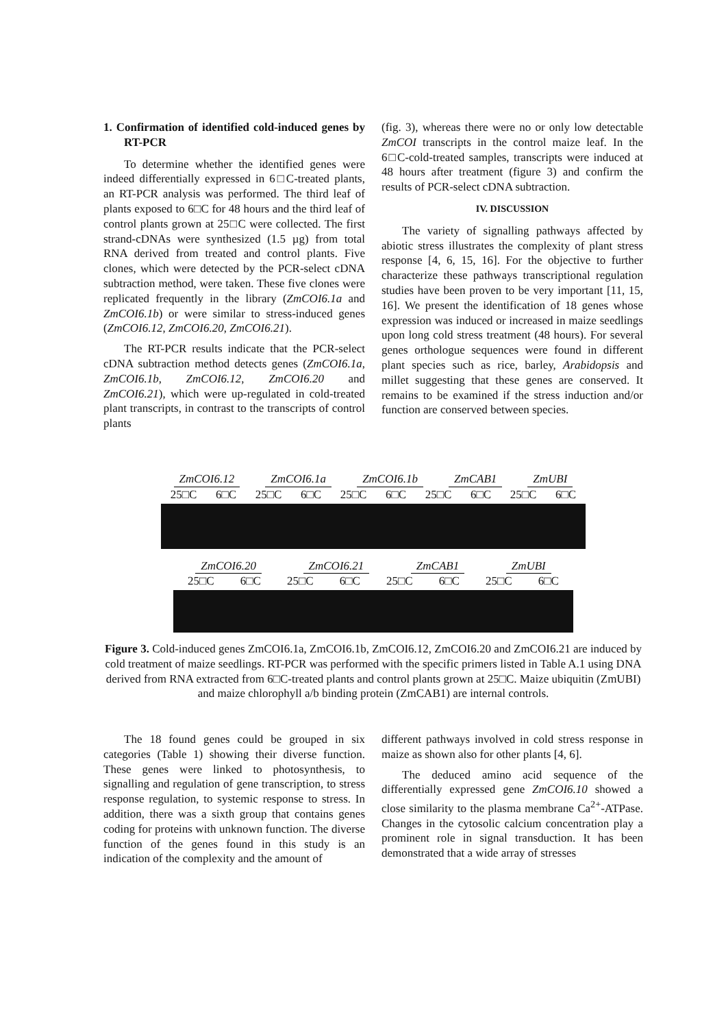1. Confirmation of identified cold-induced genes by RT-PCR
To determine whether the identified genes were indeed differentially expressed in 6□C-treated plants, an RT-PCR analysis was performed. The third leaf of plants exposed to 6□C for 48 hours and the third leaf of control plants grown at 25□C were collected. The first strand-cDNAs were synthesized (1.5 µg) from total RNA derived from treated and control plants. Five clones, which were detected by the PCR-select cDNA subtraction method, were taken. These five clones were replicated frequently in the library (ZmCOI6.1a and ZmCOI6.1b) or were similar to stress-induced genes (ZmCOI6.12, ZmCOI6.20, ZmCOI6.21).
The RT-PCR results indicate that the PCR-select cDNA subtraction method detects genes (ZmCOI6.1a, ZmCOI6.1b, ZmCOI6.12, ZmCOI6.20 and ZmCOI6.21), which were up-regulated in cold-treated plant transcripts, in contrast to the transcripts of control plants
(fig. 3), whereas there were no or only low detectable ZmCOI transcripts in the control maize leaf. In the 6□C-cold-treated samples, transcripts were induced at 48 hours after treatment (figure 3) and confirm the results of PCR-select cDNA subtraction.
IV. DISCUSSION
The variety of signalling pathways affected by abiotic stress illustrates the complexity of plant stress response [4, 6, 15, 16]. For the objective to further characterize these pathways transcriptional regulation studies have been proven to be very important [11, 15, 16]. We present the identification of 18 genes whose expression was induced or increased in maize seedlings upon long cold stress treatment (48 hours). For several genes orthologue sequences were found in different plant species such as rice, barley, Arabidopsis and millet suggesting that these genes are conserved. It remains to be examined if the stress induction and/or function are conserved between species.
ZmCOI6.12 ZmCOI6.1a ZmCOI6.1b ZmCAB1 ZmUBI
25□C 6□C 25□C 6□C 25□C 6□C 25□C 6□C 25□C 6□C
ZmCOI6.20 ZmCOI6.21 ZmCAB1 ZmUBI
25□C 6□C 25□C 6□C 25□C 6□C 25□C 6□C
Figure 3. Cold-induced genes ZmCOI6.1a, ZmCOI6.1b, ZmCOI6.12, ZmCOI6.20 and ZmCOI6.21 are induced by cold treatment of maize seedlings. RT-PCR was performed with the specific primers listed in Table A.1 using DNA derived from RNA extracted from 6□C-treated plants and control plants grown at 25□C. Maize ubiquitin (ZmUBI) and maize chlorophyll a/b binding protein (ZmCAB1) are internal controls.
The 18 found genes could be grouped in six categories (Table 1) showing their diverse function. These genes were linked to photosynthesis, to signalling and regulation of gene transcription, to stress response regulation, to systemic response to stress. In addition, there was a sixth group that contains genes coding for proteins with unknown function. The diverse function of the genes found in this study is an indication of the complexity and the amount of
different pathways involved in cold stress response in maize as shown also for other plants [4, 6].
The deduced amino acid sequence of the differentially expressed gene ZmCOI6.10 showed a close similarity to the plasma membrane Ca<sup>2+</sup>-ATPase. Changes in the cytosolic calcium concentration play a prominent role in signal transduction. It has been demonstrated that a wide array of stresses